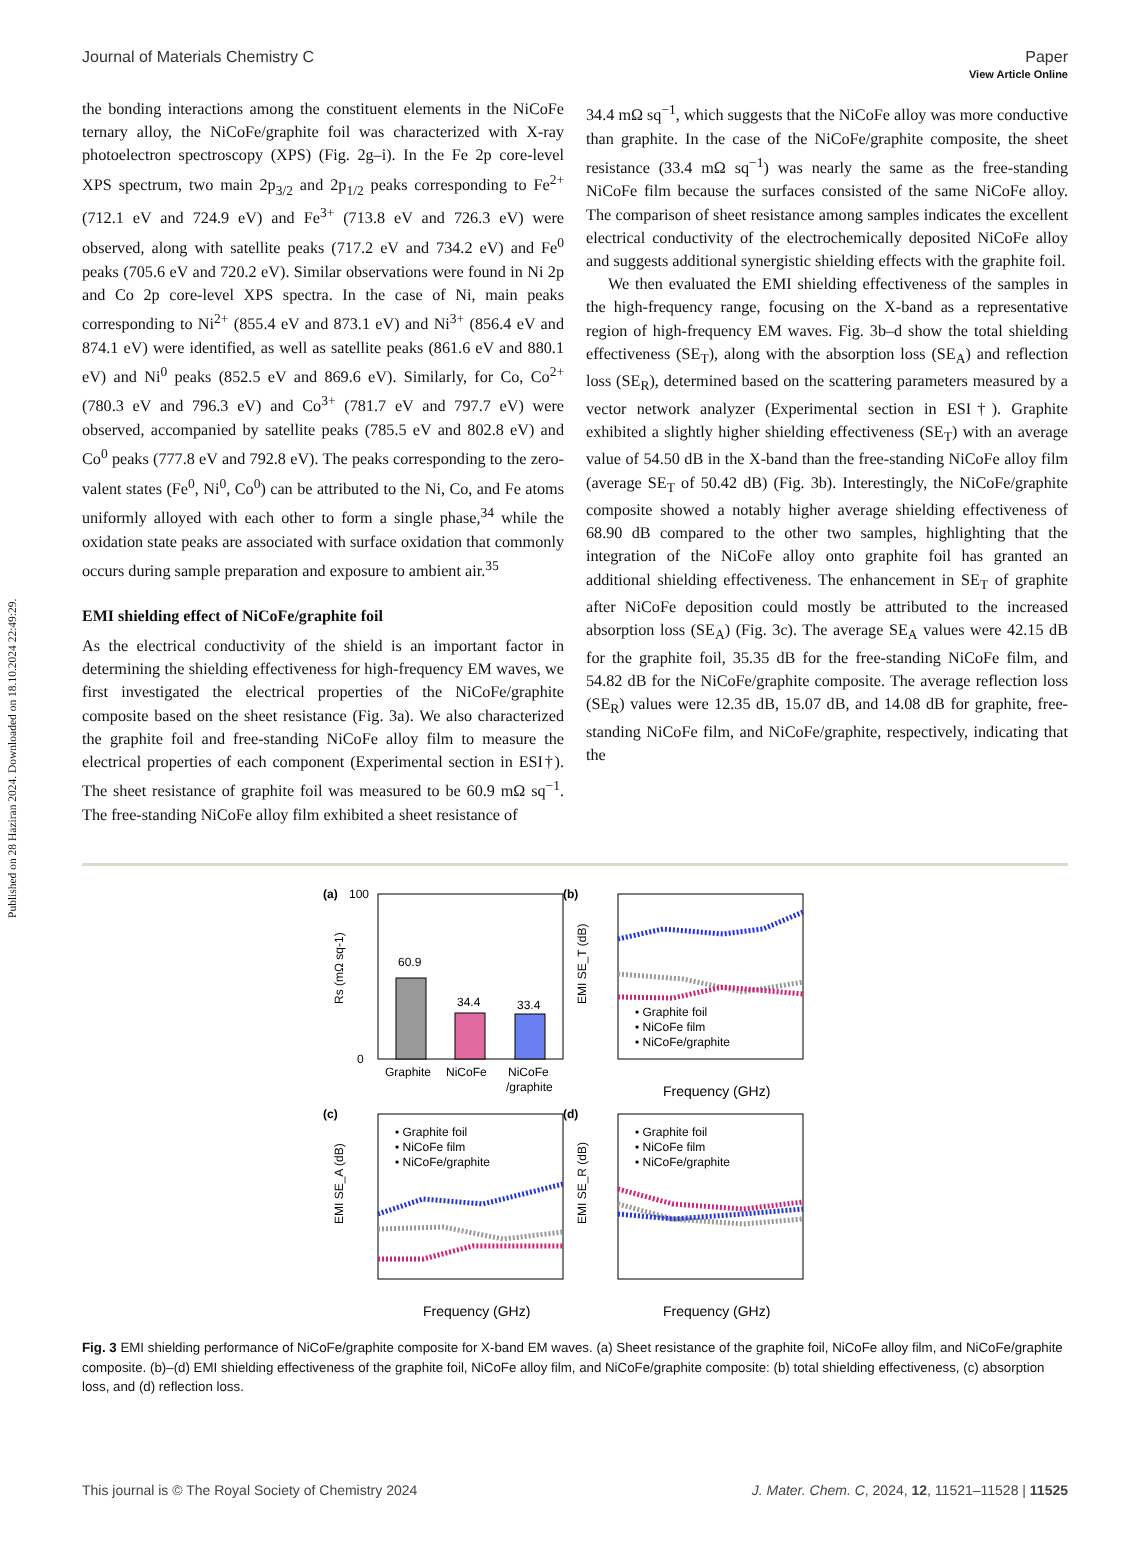Published on 28 Haziran 2024. Downloaded on 18.10.2024 22:49:29.
View Article Online
Journal of Materials Chemistry C Paper
the bonding interactions among the constituent elements in the NiCoFe ternary alloy, the NiCoFe/graphite foil was characterized with X-ray photoelectron spectroscopy (XPS) (Fig. 2g–i). In the Fe 2p core-level XPS spectrum, two main 2p<sub>3/2</sub> and 2p<sub>1/2</sub> peaks corresponding to Fe<sup>2+</sup> (712.1 eV and 724.9 eV) and Fe<sup>3+</sup> (713.8 eV and 726.3 eV) were observed, along with satellite peaks (717.2 eV and 734.2 eV) and Fe<sup>0</sup> peaks (705.6 eV and 720.2 eV). Similar observations were found in Ni 2p and Co 2p core-level XPS spectra. In the case of Ni, main peaks corresponding to Ni<sup>2+</sup> (855.4 eV and 873.1 eV) and Ni<sup>3+</sup> (856.4 eV and 874.1 eV) were identified, as well as satellite peaks (861.6 eV and 880.1 eV) and Ni<sup>0</sup> peaks (852.5 eV and 869.6 eV). Similarly, for Co, Co<sup>2+</sup> (780.3 eV and 796.3 eV) and Co<sup>3+</sup> (781.7 eV and 797.7 eV) were observed, accompanied by satellite peaks (785.5 eV and 802.8 eV) and Co<sup>0</sup> peaks (777.8 eV and 792.8 eV). The peaks corresponding to the zero-valent states (Fe<sup>0</sup>, Ni<sup>0</sup>, Co<sup>0</sup>) can be attributed to the Ni, Co, and Fe atoms uniformly alloyed with each other to form a single phase,<sup>34</sup> while the oxidation state peaks are associated with surface oxidation that commonly occurs during sample preparation and exposure to ambient air.<sup>35</sup>
EMI shielding effect of NiCoFe/graphite foil
As the electrical conductivity of the shield is an important factor in determining the shielding effectiveness for high-frequency EM waves, we first investigated the electrical properties of the NiCoFe/graphite composite based on the sheet resistance (Fig. 3a). We also characterized the graphite foil and free-standing NiCoFe alloy film to measure the electrical properties of each component (Experimental section in ESI†). The sheet resistance of graphite foil was measured to be 60.9 mΩ sq<sup>−1</sup>. The free-standing NiCoFe alloy film exhibited a sheet resistance of
34.4 mΩ sq<sup>−1</sup>, which suggests that the NiCoFe alloy was more conductive than graphite. In the case of the NiCoFe/graphite composite, the sheet resistance (33.4 mΩ sq<sup>−1</sup>) was nearly the same as the free-standing NiCoFe film because the surfaces consisted of the same NiCoFe alloy. The comparison of sheet resistance among samples indicates the excellent electrical conductivity of the electrochemically deposited NiCoFe alloy and suggests additional synergistic shielding effects with the graphite foil.
We then evaluated the EMI shielding effectiveness of the samples in the high-frequency range, focusing on the X-band as a representative region of high-frequency EM waves. Fig. 3b–d show the total shielding effectiveness (SE<sub>T</sub>), along with the absorption loss (SE<sub>A</sub>) and reflection loss (SE<sub>R</sub>), determined based on the scattering parameters measured by a vector network analyzer (Experimental section in ESI†). Graphite exhibited a slightly higher shielding effectiveness (SE<sub>T</sub>) with an average value of 54.50 dB in the X-band than the free-standing NiCoFe alloy film (average SE<sub>T</sub> of 50.42 dB) (Fig. 3b). Interestingly, the NiCoFe/graphite composite showed a notably higher average shielding effectiveness of 68.90 dB compared to the other two samples, highlighting that the integration of the NiCoFe alloy onto graphite foil has granted an additional shielding effectiveness. The enhancement in SE<sub>T</sub> of graphite after NiCoFe deposition could mostly be attributed to the increased absorption loss (SE<sub>A</sub>) (Fig. 3c). The average SE<sub>A</sub> values were 42.15 dB for the graphite foil, 35.35 dB for the free-standing NiCoFe film, and 54.82 dB for the NiCoFe/graphite composite. The average reflection loss (SE<sub>R</sub>) values were 12.35 dB, 15.07 dB, and 14.08 dB for graphite, free-standing NiCoFe film, and NiCoFe/graphite, respectively, indicating that the
(a)
(b)
(c)
(d)
60.9
34.4
33.4
100
0
Graphite
NiCoFe
NiCoFe
/graphite
Rs (mΩ sq-1)
• Graphite foil
• NiCoFe film
• NiCoFe/graphite
EMI SE_T (dB)
Frequency (GHz)
• Graphite foil
• NiCoFe film
• NiCoFe/graphite
EMI SE_A (dB)
Frequency (GHz)
• Graphite foil
• NiCoFe film
• NiCoFe/graphite
EMI SE_R (dB)
Frequency (GHz)
Fig. 3 EMI shielding performance of NiCoFe/graphite composite for X-band EM waves. (a) Sheet resistance of the graphite foil, NiCoFe alloy film, and NiCoFe/graphite composite. (b)–(d) EMI shielding effectiveness of the graphite foil, NiCoFe alloy film, and NiCoFe/graphite composite: (b) total shielding effectiveness, (c) absorption loss, and (d) reflection loss.
This journal is © The Royal Society of Chemistry 2024 J. Mater. Chem. C, 2024, 12, 11521–11528 | 11525